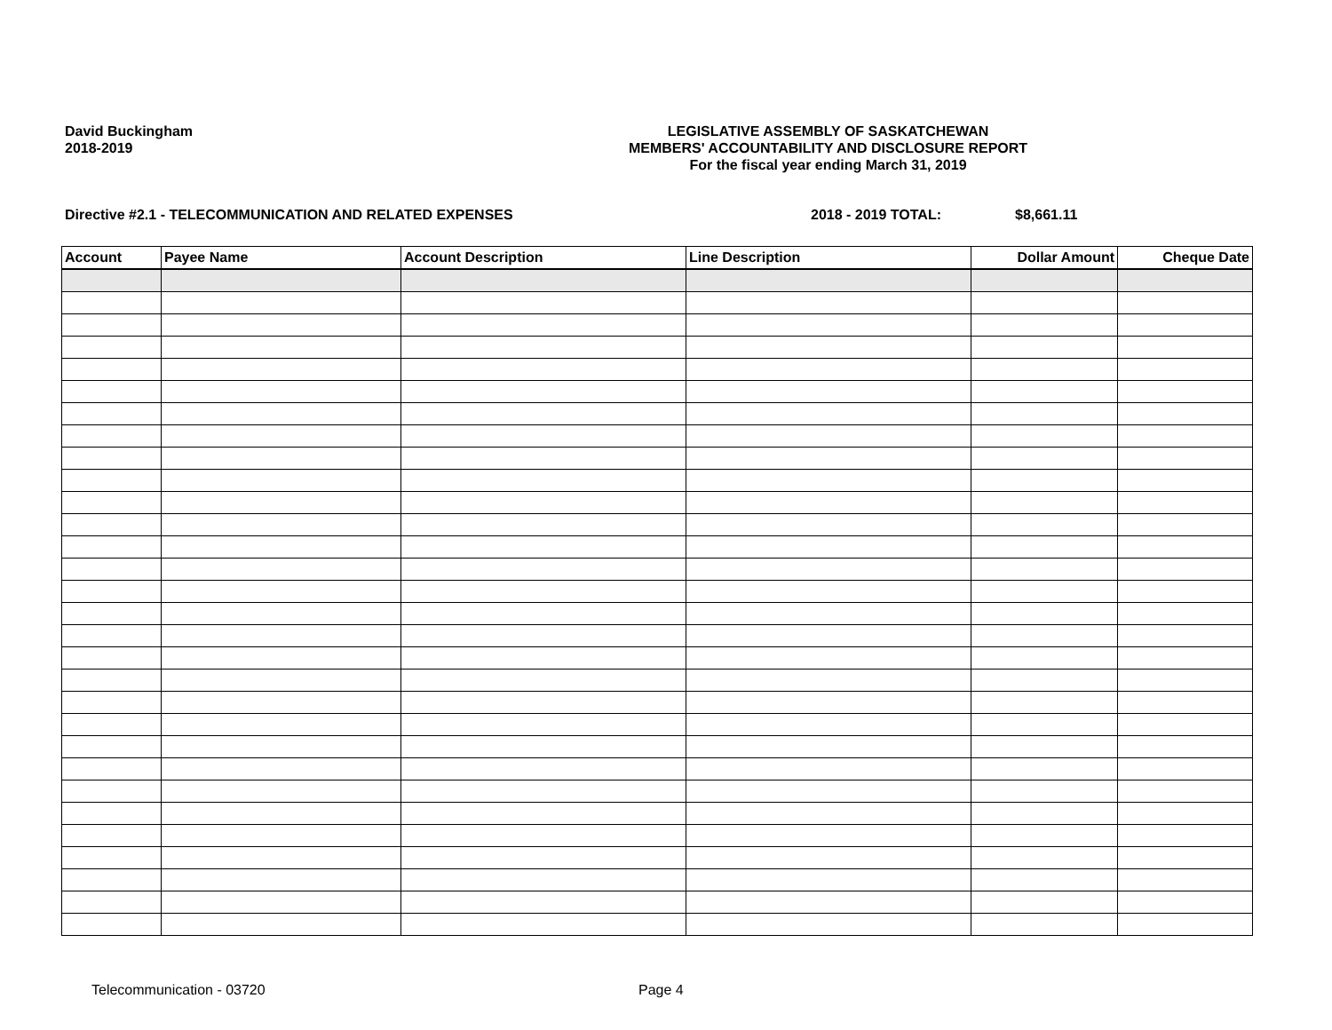David Buckingham
2018-2019
LEGISLATIVE ASSEMBLY OF SASKATCHEWAN
MEMBERS' ACCOUNTABILITY AND DISCLOSURE REPORT
For the fiscal year ending March 31, 2019
Directive #2.1 - TELECOMMUNICATION AND RELATED EXPENSES 2018 - 2019 TOTAL: $8,661.11
| Account | Payee Name | Account Description | Line Description | Dollar Amount | Cheque Date |
| --- | --- | --- | --- | --- | --- |
Telecommunication - 03720 Page 4